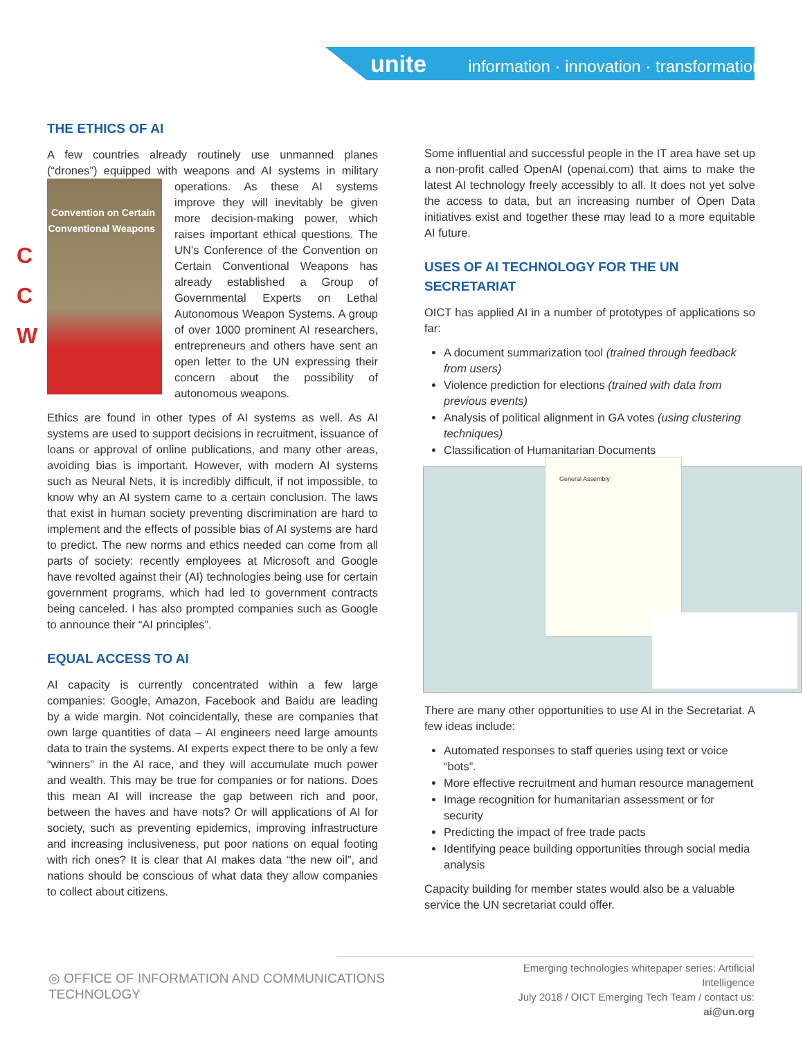unite information · innovation · transformation
C
C
W
THE ETHICS OF AI
A few countries already routinely use unmanned planes (“drones”) equipped with weapons and AI systems in military Convention on Certain Conventional Weapons operations. As these AI systems improve they will inevitably be given more decision-making power, which raises important ethical questions. The UN’s Conference of the Convention on Certain Conventional Weapons has already established a Group of Governmental Experts on Lethal Autonomous Weapon Systems. A group of over 1000 prominent AI researchers, entrepreneurs and others have sent an open letter to the UN expressing their concern about the possibility of autonomous weapons.
Ethics are found in other types of AI systems as well. As AI systems are used to support decisions in recruitment, issuance of loans or approval of online publications, and many other areas, avoiding bias is important. However, with modern AI systems such as Neural Nets, it is incredibly difficult, if not impossible, to know why an AI system came to a certain conclusion. The laws that exist in human society preventing discrimination are hard to implement and the effects of possible bias of AI systems are hard to predict. The new norms and ethics needed can come from all parts of society: recently employees at Microsoft and Google have revolted against their (AI) technologies being use for certain government programs, which had led to government contracts being canceled. I has also prompted companies such as Google to announce their “AI principles”.
EQUAL ACCESS TO AI
AI capacity is currently concentrated within a few large companies: Google, Amazon, Facebook and Baidu are leading by a wide margin. Not coincidentally, these are companies that own large quantities of data – AI engineers need large amounts data to train the systems. AI experts expect there to be only a few “winners” in the AI race, and they will accumulate much power and wealth. This may be true for companies or for nations. Does this mean AI will increase the gap between rich and poor, between the haves and have nots? Or will applications of AI for society, such as preventing epidemics, improving infrastructure and increasing inclusiveness, put poor nations on equal footing with rich ones? It is clear that AI makes data “the new oil”, and nations should be conscious of what data they allow companies to collect about citizens.
Some influential and successful people in the IT area have set up a non-profit called OpenAI (openai.com) that aims to make the latest AI technology freely accessibly to all. It does not yet solve the access to data, but an increasing number of Open Data initiatives exist and together these may lead to a more equitable AI future.
USES OF AI TECHNOLOGY FOR THE UN SECRETARIAT
OICT has applied AI in a number of prototypes of applications so far:
A document summarization tool (trained through feedback from users)
Violence prediction for elections (trained with data from previous events)
Analysis of political alignment in GA votes (using clustering techniques)
Classification of Humanitarian Documents
General Assembly
There are many other opportunities to use AI in the Secretariat. A few ideas include:
Automated responses to staff queries using text or voice “bots”.
More effective recruitment and human resource management
Image recognition for humanitarian assessment or for security
Predicting the impact of free trade pacts
Identifying peace building opportunities through social media analysis
Capacity building for member states would also be a valuable service the UN secretariat could offer.
◎ OFFICE OF INFORMATION AND COMMUNICATIONS TECHNOLOGY
Emerging technologies whitepaper series: Artificial Intelligence
July 2018 / OICT Emerging Tech Team / contact us: ai@un.org